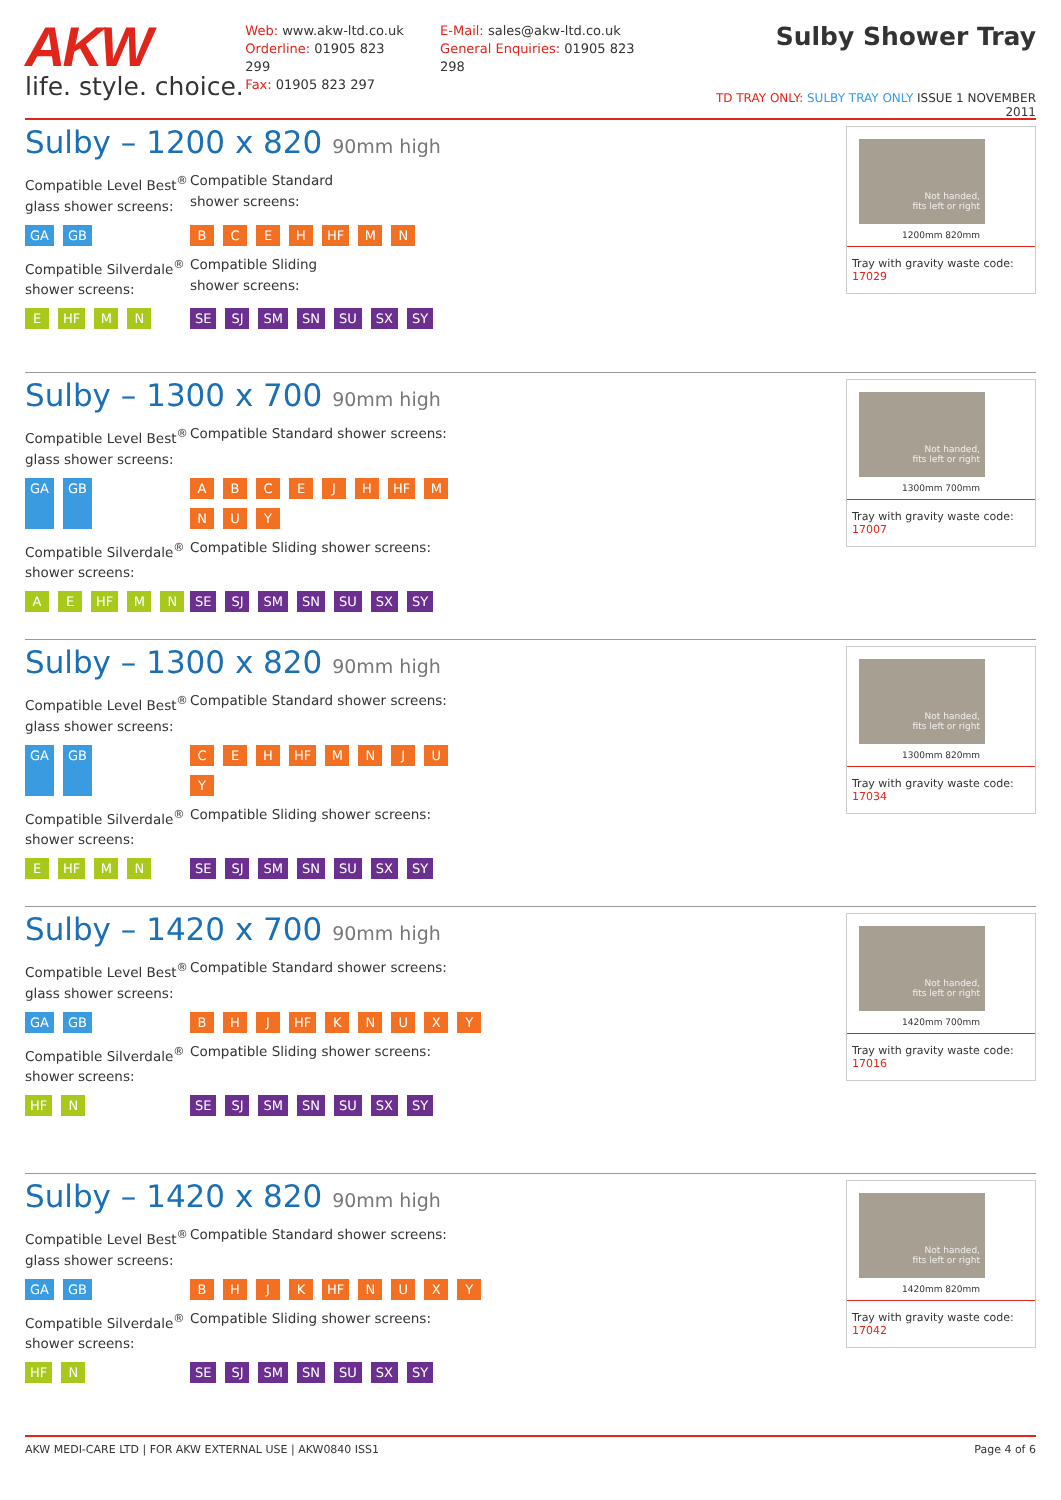AKW
life. style. choice.
Web: www.akw-ltd.co.uk
Orderline: 01905 823 299
Fax: 01905 823 297
E-Mail: sales@akw-ltd.co.uk
General Enquiries: 01905 823 298
Sulby Shower Tray
TD TRAY ONLY: SULBY TRAY ONLY ISSUE 1 NOVEMBER 2011
Sulby – 1200 x 820 90mm high
Compatible Level Best<sup>®</sup>
glass shower screens:
Compatible Standard
shower screens:
GA GB
BCEH HF MN
Compatible Silverdale<sup>®</sup>
shower screens:
Compatible Sliding
shower screens:
E HF M N
SE SJ SM SN SU SX SY
Not handed,
fits left or right
1200mm 820mm
Tray with gravity waste code: 17029
Sulby – 1300 x 700 90mm high
Compatible Level Best<sup>®</sup>
glass shower screens:
Compatible Standard shower screens:
GA GB
ABCEJH HF MNUY
Compatible Silverdale<sup>®</sup>
shower screens:
Compatible Sliding shower screens:
A E HF M N
SE SJ SM SN SU SX SY
Not handed,
fits left or right
1300mm 700mm
Tray with gravity waste code: 17007
Sulby – 1300 x 820 90mm high
Compatible Level Best<sup>®</sup>
glass shower screens:
Compatible Standard shower screens:
GA GB
CEH HF MNJUY
Compatible Silverdale<sup>®</sup>
shower screens:
Compatible Sliding shower screens:
E HF M N
SE SJ SM SN SU SX SY
Not handed,
fits left or right
1300mm 820mm
Tray with gravity waste code: 17034
Sulby – 1420 x 700 90mm high
Compatible Level Best<sup>®</sup>
glass shower screens:
Compatible Standard shower screens:
GA GB
BHJ HF KNUXY
Compatible Silverdale<sup>®</sup>
shower screens:
Compatible Sliding shower screens:
HF N
SE SJ SM SN SU SX SY
Not handed,
fits left or right
1420mm 700mm
Tray with gravity waste code: 17016
Sulby – 1420 x 820 90mm high
Compatible Level Best<sup>®</sup>
glass shower screens:
Compatible Standard shower screens:
GA GB
BHJK HF NUXY
Compatible Silverdale<sup>®</sup>
shower screens:
Compatible Sliding shower screens:
HF N
SE SJ SM SN SU SX SY
Not handed,
fits left or right
1420mm 820mm
Tray with gravity waste code: 17042
AKW MEDI-CARE LTD | FOR AKW EXTERNAL USE | AKW0840 ISS1 Page 4 of 6